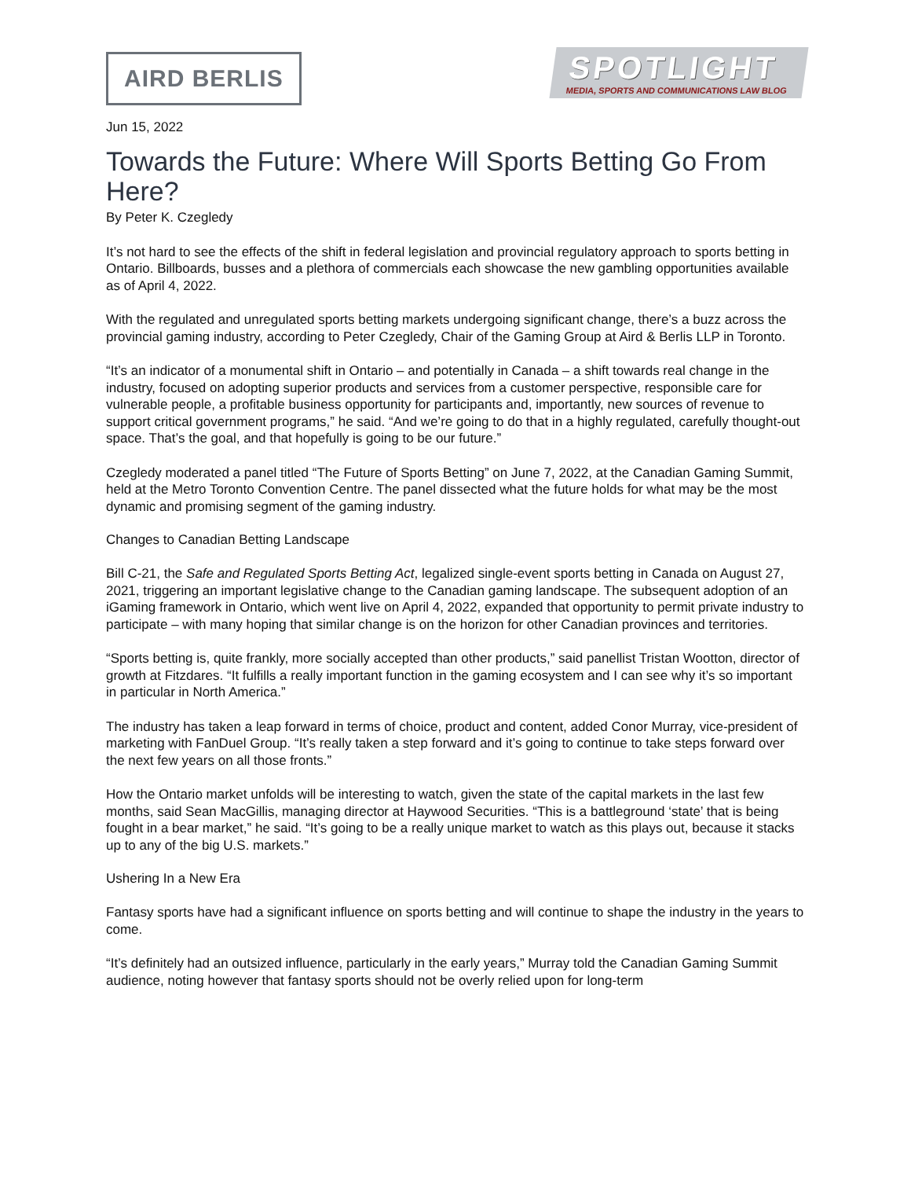AIRD BERLIS
SPOTLIGHT
MEDIA, SPORTS AND COMMUNICATIONS LAW BLOG
Jun 15, 2022
Towards the Future: Where Will Sports Betting Go From Here?
By Peter K. Czegledy
It’s not hard to see the effects of the shift in federal legislation and provincial regulatory approach to sports betting in Ontario. Billboards, busses and a plethora of commercials each showcase the new gambling opportunities available as of April 4, 2022.
With the regulated and unregulated sports betting markets undergoing significant change, there’s a buzz across the provincial gaming industry, according to Peter Czegledy, Chair of the Gaming Group at Aird & Berlis LLP in Toronto.
“It’s an indicator of a monumental shift in Ontario – and potentially in Canada – a shift towards real change in the industry, focused on adopting superior products and services from a customer perspective, responsible care for vulnerable people, a profitable business opportunity for participants and, importantly, new sources of revenue to support critical government programs,” he said. “And we’re going to do that in a highly regulated, carefully thought-out space. That’s the goal, and that hopefully is going to be our future.”
Czegledy moderated a panel titled “The Future of Sports Betting” on June 7, 2022, at the Canadian Gaming Summit, held at the Metro Toronto Convention Centre. The panel dissected what the future holds for what may be the most dynamic and promising segment of the gaming industry.
Changes to Canadian Betting Landscape
Bill C-21, the Safe and Regulated Sports Betting Act, legalized single-event sports betting in Canada on August 27, 2021, triggering an important legislative change to the Canadian gaming landscape. The subsequent adoption of an iGaming framework in Ontario, which went live on April 4, 2022, expanded that opportunity to permit private industry to participate – with many hoping that similar change is on the horizon for other Canadian provinces and territories.
“Sports betting is, quite frankly, more socially accepted than other products,” said panellist Tristan Wootton, director of growth at Fitzdares. “It fulfills a really important function in the gaming ecosystem and I can see why it’s so important in particular in North America.”
The industry has taken a leap forward in terms of choice, product and content, added Conor Murray, vice-president of marketing with FanDuel Group. “It’s really taken a step forward and it’s going to continue to take steps forward over the next few years on all those fronts.”
How the Ontario market unfolds will be interesting to watch, given the state of the capital markets in the last few months, said Sean MacGillis, managing director at Haywood Securities. “This is a battleground ‘state’ that is being fought in a bear market,” he said. “It’s going to be a really unique market to watch as this plays out, because it stacks up to any of the big U.S. markets.”
Ushering In a New Era
Fantasy sports have had a significant influence on sports betting and will continue to shape the industry in the years to come.
“It’s definitely had an outsized influence, particularly in the early years,” Murray told the Canadian Gaming Summit audience, noting however that fantasy sports should not be overly relied upon for long-term